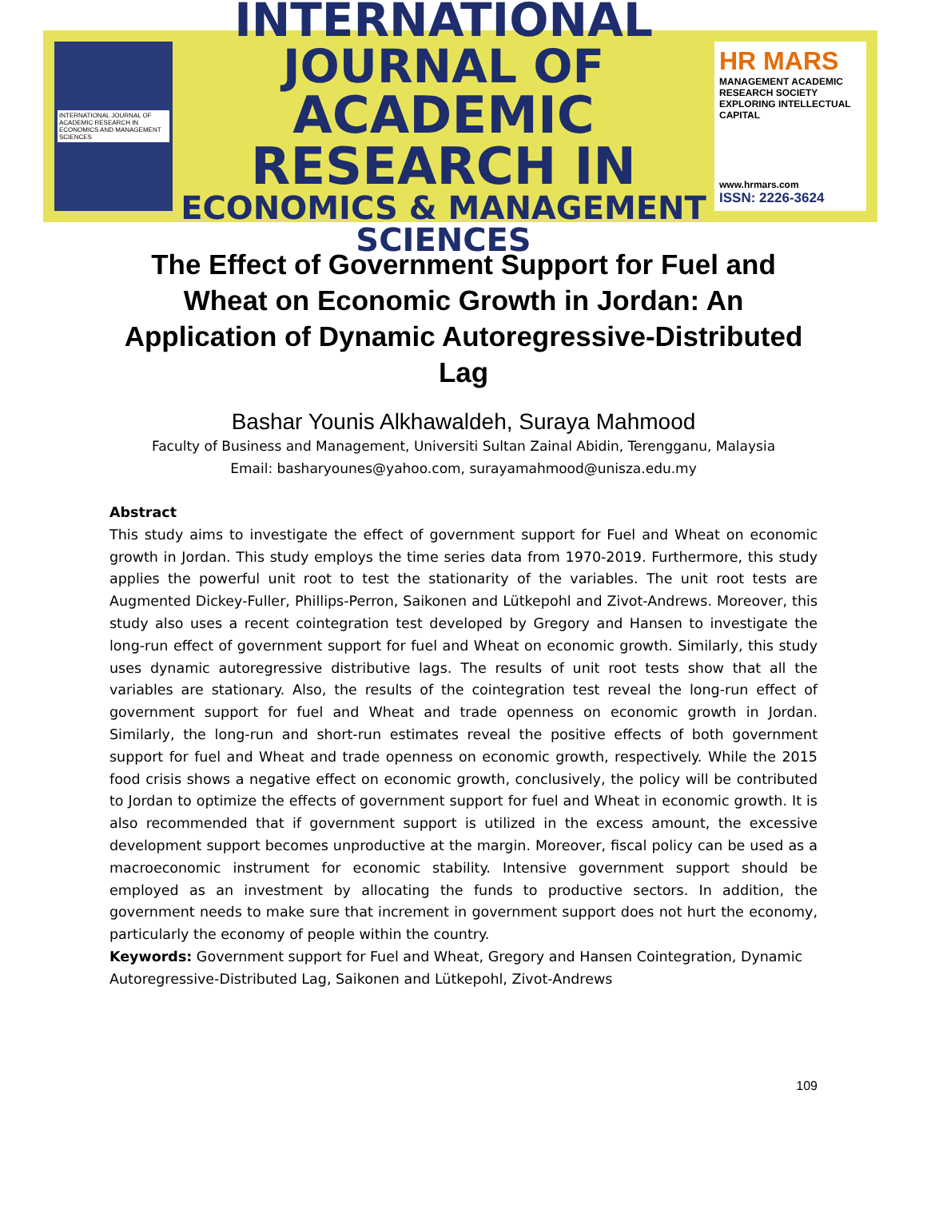INTERNATIONAL JOURNAL OF ACADEMIC RESEARCH IN ECONOMICS AND MANAGEMENT SCIENCES
INTERNATIONAL JOURNAL OF
ACADEMIC RESEARCH IN
ECONOMICS & MANAGEMENT SCIENCES
HR MARS
MANAGEMENT ACADEMIC RESEARCH SOCIETY
EXPLORING INTELLECTUAL CAPITAL
www.hrmars.com
ISSN: 2226-3624
The Effect of Government Support for Fuel and Wheat on Economic Growth in Jordan: An Application of Dynamic Autoregressive-Distributed Lag
Bashar Younis Alkhawaldeh, Suraya Mahmood
Faculty of Business and Management, Universiti Sultan Zainal Abidin, Terengganu, Malaysia
Email: basharyounes@yahoo.com, surayamahmood@unisza.edu.my
Abstract
This study aims to investigate the effect of government support for Fuel and Wheat on economic growth in Jordan. This study employs the time series data from 1970-2019. Furthermore, this study applies the powerful unit root to test the stationarity of the variables. The unit root tests are Augmented Dickey-Fuller, Phillips-Perron, Saikonen and Lütkepohl and Zivot-Andrews. Moreover, this study also uses a recent cointegration test developed by Gregory and Hansen to investigate the long-run effect of government support for fuel and Wheat on economic growth. Similarly, this study uses dynamic autoregressive distributive lags. The results of unit root tests show that all the variables are stationary. Also, the results of the cointegration test reveal the long-run effect of government support for fuel and Wheat and trade openness on economic growth in Jordan. Similarly, the long-run and short-run estimates reveal the positive effects of both government support for fuel and Wheat and trade openness on economic growth, respectively. While the 2015 food crisis shows a negative effect on economic growth, conclusively, the policy will be contributed to Jordan to optimize the effects of government support for fuel and Wheat in economic growth. It is also recommended that if government support is utilized in the excess amount, the excessive development support becomes unproductive at the margin. Moreover, fiscal policy can be used as a macroeconomic instrument for economic stability. Intensive government support should be employed as an investment by allocating the funds to productive sectors. In addition, the government needs to make sure that increment in government support does not hurt the economy, particularly the economy of people within the country.
Keywords: Government support for Fuel and Wheat, Gregory and Hansen Cointegration, Dynamic Autoregressive-Distributed Lag, Saikonen and Lütkepohl, Zivot-Andrews
109